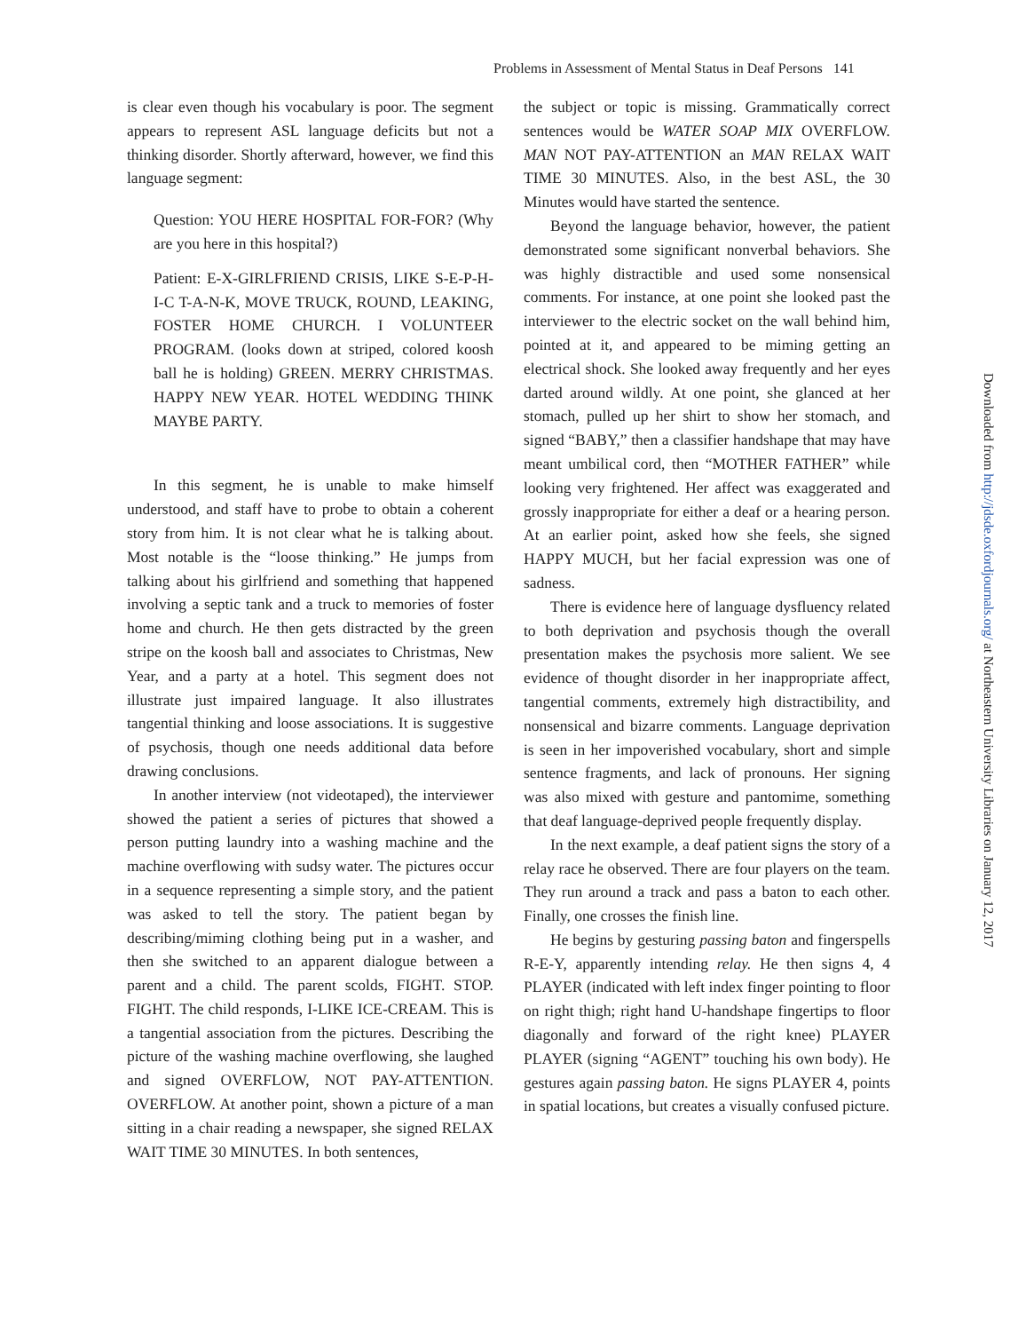Problems in Assessment of Mental Status in Deaf Persons 141
is clear even though his vocabulary is poor. The segment appears to represent ASL language deficits but not a thinking disorder. Shortly afterward, however, we find this language segment:
Question: YOU HERE HOSPITAL FOR-FOR? (Why are you here in this hospital?)
Patient: E-X-GIRLFRIEND CRISIS, LIKE S-E-P-H-I-C T-A-N-K, MOVE TRUCK, ROUND, LEAKING, FOSTER HOME CHURCH. I VOLUNTEER PROGRAM. (looks down at striped, colored koosh ball he is holding) GREEN. MERRY CHRISTMAS. HAPPY NEW YEAR. HOTEL WEDDING THINK MAYBE PARTY.
In this segment, he is unable to make himself understood, and staff have to probe to obtain a coherent story from him. It is not clear what he is talking about. Most notable is the “loose thinking.” He jumps from talking about his girlfriend and something that happened involving a septic tank and a truck to memories of foster home and church. He then gets distracted by the green stripe on the koosh ball and associates to Christmas, New Year, and a party at a hotel. This segment does not illustrate just impaired language. It also illustrates tangential thinking and loose associations. It is suggestive of psychosis, though one needs additional data before drawing conclusions.
In another interview (not videotaped), the interviewer showed the patient a series of pictures that showed a person putting laundry into a washing machine and the machine overflowing with sudsy water. The pictures occur in a sequence representing a simple story, and the patient was asked to tell the story. The patient began by describing/miming clothing being put in a washer, and then she switched to an apparent dialogue between a parent and a child. The parent scolds, FIGHT. STOP. FIGHT. The child responds, I-LIKE ICE-CREAM. This is a tangential association from the pictures. Describing the picture of the washing machine overflowing, she laughed and signed OVERFLOW, NOT PAY-ATTENTION. OVERFLOW. At another point, shown a picture of a man sitting in a chair reading a newspaper, she signed RELAX WAIT TIME 30 MINUTES. In both sentences,
the subject or topic is missing. Grammatically correct sentences would be WATER SOAP MIX OVERFLOW. MAN NOT PAY-ATTENTION an MAN RELAX WAIT TIME 30 MINUTES. Also, in the best ASL, the 30 Minutes would have started the sentence.
Beyond the language behavior, however, the patient demonstrated some significant nonverbal behaviors. She was highly distractible and used some nonsensical comments. For instance, at one point she looked past the interviewer to the electric socket on the wall behind him, pointed at it, and appeared to be miming getting an electrical shock. She looked away frequently and her eyes darted around wildly. At one point, she glanced at her stomach, pulled up her shirt to show her stomach, and signed “BABY,” then a classifier handshape that may have meant umbilical cord, then “MOTHER FATHER” while looking very frightened. Her affect was exaggerated and grossly inappropriate for either a deaf or a hearing person. At an earlier point, asked how she feels, she signed HAPPY MUCH, but her facial expression was one of sadness.
There is evidence here of language dysfluency related to both deprivation and psychosis though the overall presentation makes the psychosis more salient. We see evidence of thought disorder in her inappropriate affect, tangential comments, extremely high distractibility, and nonsensical and bizarre comments. Language deprivation is seen in her impoverished vocabulary, short and simple sentence fragments, and lack of pronouns. Her signing was also mixed with gesture and pantomime, something that deaf language-deprived people frequently display.
In the next example, a deaf patient signs the story of a relay race he observed. There are four players on the team. They run around a track and pass a baton to each other. Finally, one crosses the finish line.
He begins by gesturing passing baton and fingerspells R-E-Y, apparently intending relay. He then signs 4, 4 PLAYER (indicated with left index finger pointing to floor on right thigh; right hand U-handshape fingertips to floor diagonally and forward of the right knee) PLAYER PLAYER (signing “AGENT” touching his own body). He gestures again passing baton. He signs PLAYER 4, points in spatial locations, but creates a visually confused picture.
Downloaded from http://jdsde.oxfordjournals.org/ at Northeastern University Libraries on January 12, 2017